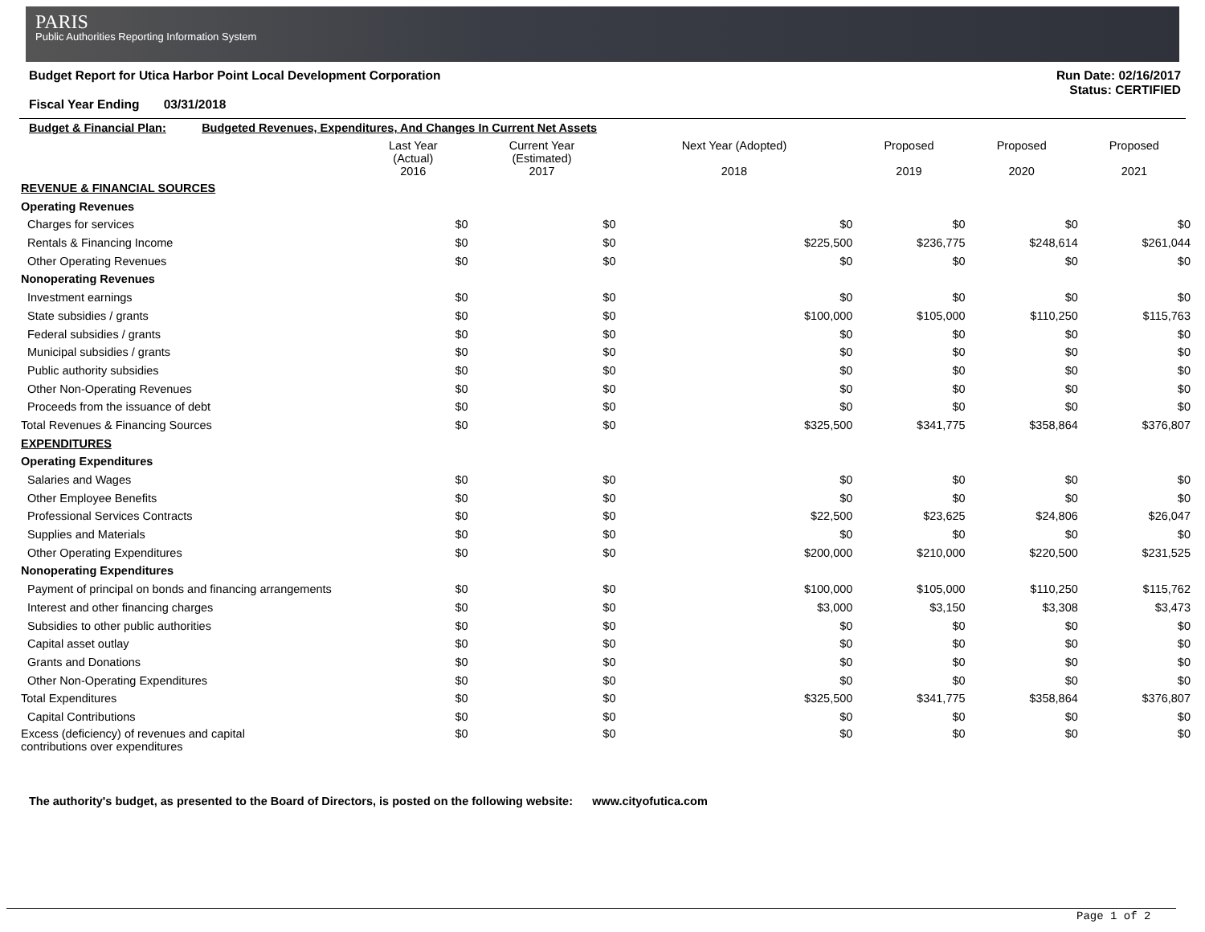PARIS
Public Authorities Reporting Information System
Budget Report for Utica Harbor Point Local Development Corporation
Fiscal Year Ending 03/31/2018
Run Date: 02/16/2017
Status: CERTIFIED
| Budget & Financial Plan: Budgeted Revenues, Expenditures, And Changes In Current Net Assets | | | | | | |
| | Last Year (Actual) 2016 | Current Year (Estimated) 2017 | Next Year (Adopted) 2018 | Proposed 2019 | Proposed 2020 | Proposed 2021 |
| REVENUE & FINANCIAL SOURCES | | | | | | |
| Operating Revenues | | | | | | |
| Charges for services | $0 | $0 | $0 | $0 | $0 | $0 |
| Rentals & Financing Income | $0 | $0 | $225,500 | $236,775 | $248,614 | $261,044 |
| Other Operating Revenues | $0 | $0 | $0 | $0 | $0 | $0 |
| Nonoperating Revenues | | | | | | |
| Investment earnings | $0 | $0 | $0 | $0 | $0 | $0 |
| State subsidies / grants | $0 | $0 | $100,000 | $105,000 | $110,250 | $115,763 |
| Federal subsidies / grants | $0 | $0 | $0 | $0 | $0 | $0 |
| Municipal subsidies / grants | $0 | $0 | $0 | $0 | $0 | $0 |
| Public authority subsidies | $0 | $0 | $0 | $0 | $0 | $0 |
| Other Non-Operating Revenues | $0 | $0 | $0 | $0 | $0 | $0 |
| Proceeds from the issuance of debt | $0 | $0 | $0 | $0 | $0 | $0 |
| Total Revenues & Financing Sources | $0 | $0 | $325,500 | $341,775 | $358,864 | $376,807 |
| EXPENDITURES | | | | | | |
| Operating Expenditures | | | | | | |
| Salaries and Wages | $0 | $0 | $0 | $0 | $0 | $0 |
| Other Employee Benefits | $0 | $0 | $0 | $0 | $0 | $0 |
| Professional Services Contracts | $0 | $0 | $22,500 | $23,625 | $24,806 | $26,047 |
| Supplies and Materials | $0 | $0 | $0 | $0 | $0 | $0 |
| Other Operating Expenditures | $0 | $0 | $200,000 | $210,000 | $220,500 | $231,525 |
| Nonoperating Expenditures | | | | | | |
| Payment of principal on bonds and financing arrangements | $0 | $0 | $100,000 | $105,000 | $110,250 | $115,762 |
| Interest and other financing charges | $0 | $0 | $3,000 | $3,150 | $3,308 | $3,473 |
| Subsidies to other public authorities | $0 | $0 | $0 | $0 | $0 | $0 |
| Capital asset outlay | $0 | $0 | $0 | $0 | $0 | $0 |
| Grants and Donations | $0 | $0 | $0 | $0 | $0 | $0 |
| Other Non-Operating Expenditures | $0 | $0 | $0 | $0 | $0 | $0 |
| Total Expenditures | $0 | $0 | $325,500 | $341,775 | $358,864 | $376,807 |
| Capital Contributions | $0 | $0 | $0 | $0 | $0 | $0 |
| Excess (deficiency) of revenues and capital contributions over expenditures | $0 | $0 | $0 | $0 | $0 | $0 |
The authority's budget, as presented to the Board of Directors, is posted on the following website: www.cityofutica.com
Page 1 of 2